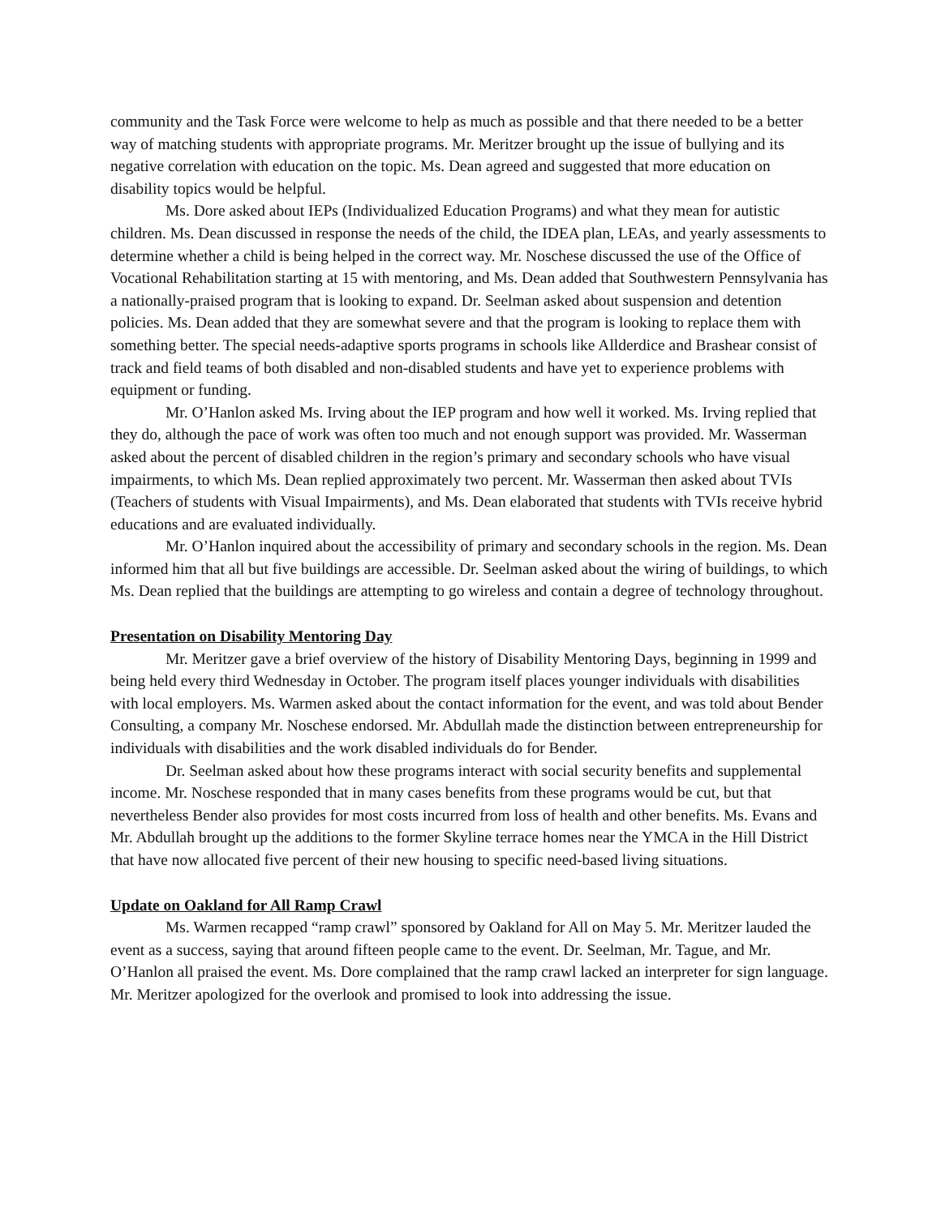community and the Task Force were welcome to help as much as possible and that there needed to be a better way of matching students with appropriate programs. Mr. Meritzer brought up the issue of bullying and its negative correlation with education on the topic. Ms. Dean agreed and suggested that more education on disability topics would be helpful.
Ms. Dore asked about IEPs (Individualized Education Programs) and what they mean for autistic children. Ms. Dean discussed in response the needs of the child, the IDEA plan, LEAs, and yearly assessments to determine whether a child is being helped in the correct way. Mr. Noschese discussed the use of the Office of Vocational Rehabilitation starting at 15 with mentoring, and Ms. Dean added that Southwestern Pennsylvania has a nationally-praised program that is looking to expand. Dr. Seelman asked about suspension and detention policies. Ms. Dean added that they are somewhat severe and that the program is looking to replace them with something better. The special needs-adaptive sports programs in schools like Allderdice and Brashear consist of track and field teams of both disabled and non-disabled students and have yet to experience problems with equipment or funding.
Mr. O’Hanlon asked Ms. Irving about the IEP program and how well it worked. Ms. Irving replied that they do, although the pace of work was often too much and not enough support was provided. Mr. Wasserman asked about the percent of disabled children in the region’s primary and secondary schools who have visual impairments, to which Ms. Dean replied approximately two percent. Mr. Wasserman then asked about TVIs (Teachers of students with Visual Impairments), and Ms. Dean elaborated that students with TVIs receive hybrid educations and are evaluated individually.
Mr. O’Hanlon inquired about the accessibility of primary and secondary schools in the region. Ms. Dean informed him that all but five buildings are accessible. Dr. Seelman asked about the wiring of buildings, to which Ms. Dean replied that the buildings are attempting to go wireless and contain a degree of technology throughout.
Presentation on Disability Mentoring Day
Mr. Meritzer gave a brief overview of the history of Disability Mentoring Days, beginning in 1999 and being held every third Wednesday in October. The program itself places younger individuals with disabilities with local employers. Ms. Warmen asked about the contact information for the event, and was told about Bender Consulting, a company Mr. Noschese endorsed. Mr. Abdullah made the distinction between entrepreneurship for individuals with disabilities and the work disabled individuals do for Bender.
Dr. Seelman asked about how these programs interact with social security benefits and supplemental income. Mr. Noschese responded that in many cases benefits from these programs would be cut, but that nevertheless Bender also provides for most costs incurred from loss of health and other benefits. Ms. Evans and Mr. Abdullah brought up the additions to the former Skyline terrace homes near the YMCA in the Hill District that have now allocated five percent of their new housing to specific need-based living situations.
Update on Oakland for All Ramp Crawl
Ms. Warmen recapped “ramp crawl” sponsored by Oakland for All on May 5. Mr. Meritzer lauded the event as a success, saying that around fifteen people came to the event. Dr. Seelman, Mr. Tague, and Mr. O’Hanlon all praised the event. Ms. Dore complained that the ramp crawl lacked an interpreter for sign language. Mr. Meritzer apologized for the overlook and promised to look into addressing the issue.